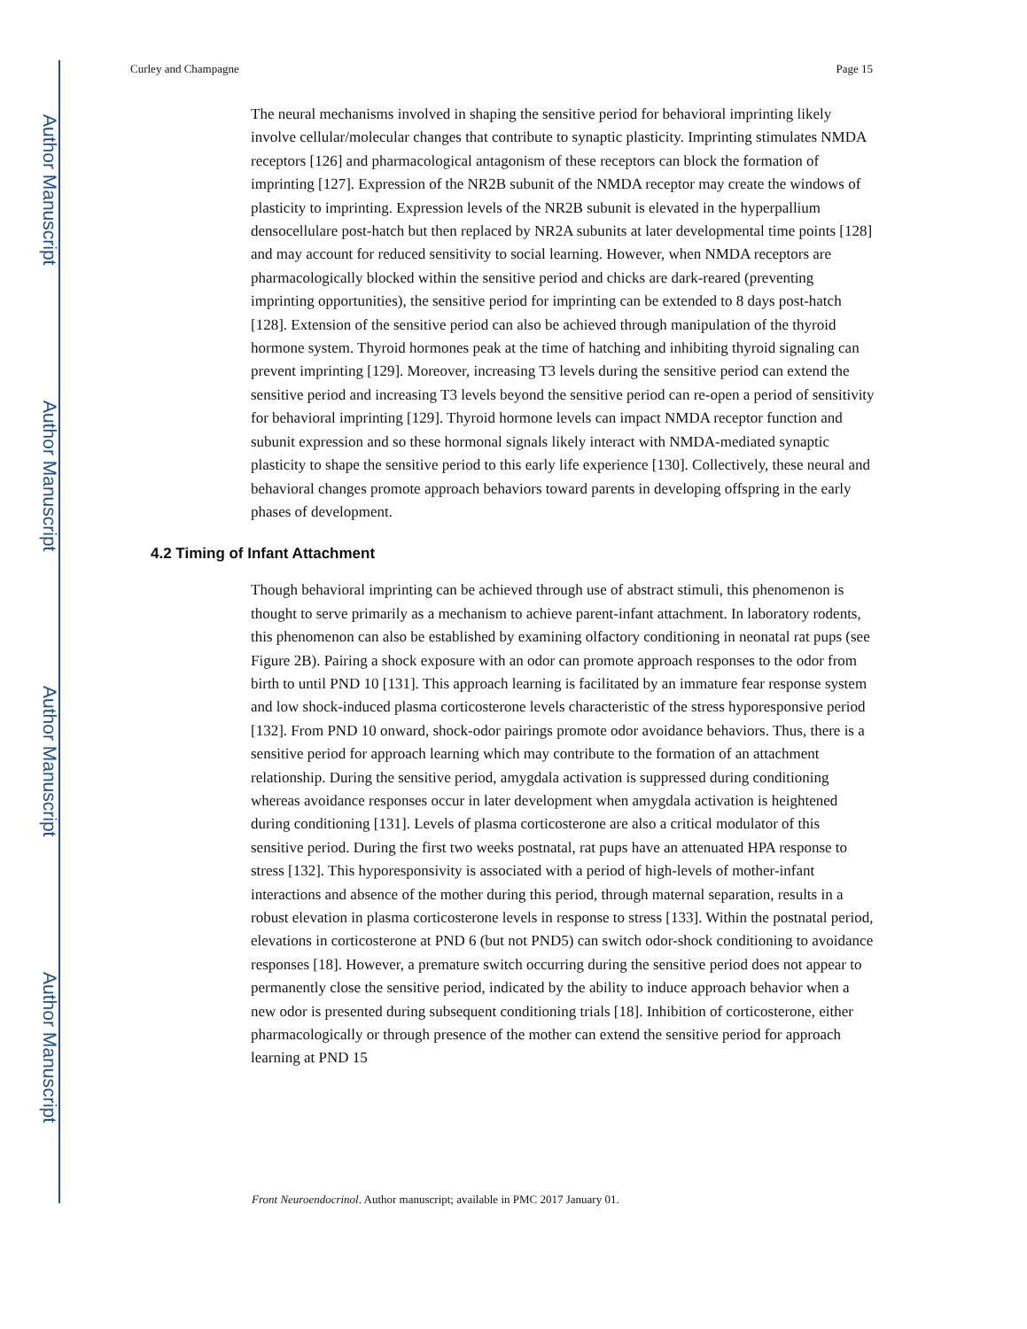Author Manuscript
Author Manuscript
Author Manuscript
Author Manuscript
Curley and Champagne Page 15
The neural mechanisms involved in shaping the sensitive period for behavioral imprinting likely involve cellular/molecular changes that contribute to synaptic plasticity. Imprinting stimulates NMDA receptors [126] and pharmacological antagonism of these receptors can block the formation of imprinting [127]. Expression of the NR2B subunit of the NMDA receptor may create the windows of plasticity to imprinting. Expression levels of the NR2B subunit is elevated in the hyperpallium densocellulare post-hatch but then replaced by NR2A subunits at later developmental time points [128] and may account for reduced sensitivity to social learning. However, when NMDA receptors are pharmacologically blocked within the sensitive period and chicks are dark-reared (preventing imprinting opportunities), the sensitive period for imprinting can be extended to 8 days post-hatch [128]. Extension of the sensitive period can also be achieved through manipulation of the thyroid hormone system. Thyroid hormones peak at the time of hatching and inhibiting thyroid signaling can prevent imprinting [129]. Moreover, increasing T3 levels during the sensitive period can extend the sensitive period and increasing T3 levels beyond the sensitive period can re-open a period of sensitivity for behavioral imprinting [129]. Thyroid hormone levels can impact NMDA receptor function and subunit expression and so these hormonal signals likely interact with NMDA-mediated synaptic plasticity to shape the sensitive period to this early life experience [130]. Collectively, these neural and behavioral changes promote approach behaviors toward parents in developing offspring in the early phases of development.
4.2 Timing of Infant Attachment
Though behavioral imprinting can be achieved through use of abstract stimuli, this phenomenon is thought to serve primarily as a mechanism to achieve parent-infant attachment. In laboratory rodents, this phenomenon can also be established by examining olfactory conditioning in neonatal rat pups (see Figure 2B). Pairing a shock exposure with an odor can promote approach responses to the odor from birth to until PND 10 [131]. This approach learning is facilitated by an immature fear response system and low shock-induced plasma corticosterone levels characteristic of the stress hyporesponsive period [132]. From PND 10 onward, shock-odor pairings promote odor avoidance behaviors. Thus, there is a sensitive period for approach learning which may contribute to the formation of an attachment relationship. During the sensitive period, amygdala activation is suppressed during conditioning whereas avoidance responses occur in later development when amygdala activation is heightened during conditioning [131]. Levels of plasma corticosterone are also a critical modulator of this sensitive period. During the first two weeks postnatal, rat pups have an attenuated HPA response to stress [132]. This hyporesponsivity is associated with a period of high-levels of mother-infant interactions and absence of the mother during this period, through maternal separation, results in a robust elevation in plasma corticosterone levels in response to stress [133]. Within the postnatal period, elevations in corticosterone at PND 6 (but not PND5) can switch odor-shock conditioning to avoidance responses [18]. However, a premature switch occurring during the sensitive period does not appear to permanently close the sensitive period, indicated by the ability to induce approach behavior when a new odor is presented during subsequent conditioning trials [18]. Inhibition of corticosterone, either pharmacologically or through presence of the mother can extend the sensitive period for approach learning at PND 15
Front Neuroendocrinol. Author manuscript; available in PMC 2017 January 01.